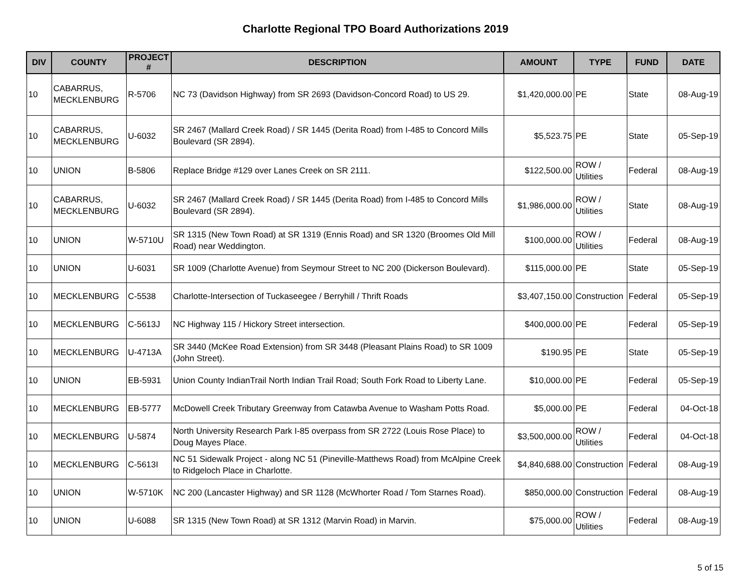Charlotte Regional TPO Board Authorizations 2019
| DIV | COUNTY | PROJECT # | DESCRIPTION | AMOUNT | TYPE | FUND | DATE |
| --- | --- | --- | --- | --- | --- | --- | --- |
| 10 | CABARRUS, MECKLENBURG | R-5706 | NC 73 (Davidson Highway) from SR 2693 (Davidson-Concord Road) to US 29. | $1,420,000.00 | PE | State | 08-Aug-19 |
| 10 | CABARRUS, MECKLENBURG | U-6032 | SR 2467 (Mallard Creek Road) / SR 1445 (Derita Road) from I-485 to Concord Mills Boulevard (SR 2894). | $5,523.75 | PE | State | 05-Sep-19 |
| 10 | UNION | B-5806 | Replace Bridge #129 over Lanes Creek on SR 2111. | $122,500.00 | ROW / Utilities | Federal | 08-Aug-19 |
| 10 | CABARRUS, MECKLENBURG | U-6032 | SR 2467 (Mallard Creek Road) / SR 1445 (Derita Road) from I-485 to Concord Mills Boulevard (SR 2894). | $1,986,000.00 | ROW / Utilities | State | 08-Aug-19 |
| 10 | UNION | W-5710U | SR 1315 (New Town Road) at SR 1319 (Ennis Road) and SR 1320 (Broomes Old Mill Road) near Weddington. | $100,000.00 | ROW / Utilities | Federal | 08-Aug-19 |
| 10 | UNION | U-6031 | SR 1009 (Charlotte Avenue) from Seymour Street to NC 200 (Dickerson Boulevard). | $115,000.00 | PE | State | 05-Sep-19 |
| 10 | MECKLENBURG | C-5538 | Charlotte-Intersection of Tuckaseegee / Berryhill / Thrift Roads | $3,407,150.00 | Construction | Federal | 05-Sep-19 |
| 10 | MECKLENBURG | C-5613J | NC Highway 115 / Hickory Street intersection. | $400,000.00 | PE | Federal | 05-Sep-19 |
| 10 | MECKLENBURG | U-4713A | SR 3440 (McKee Road Extension) from SR 3448 (Pleasant Plains Road) to SR 1009 (John Street). | $190.95 | PE | State | 05-Sep-19 |
| 10 | UNION | EB-5931 | Union County IndianTrail North Indian Trail Road; South Fork Road to Liberty Lane. | $10,000.00 | PE | Federal | 05-Sep-19 |
| 10 | MECKLENBURG | EB-5777 | McDowell Creek Tributary Greenway from Catawba Avenue to Washam Potts Road. | $5,000.00 | PE | Federal | 04-Oct-18 |
| 10 | MECKLENBURG | U-5874 | North University Research Park I-85 overpass from SR 2722 (Louis Rose Place) to Doug Mayes Place. | $3,500,000.00 | ROW / Utilities | Federal | 04-Oct-18 |
| 10 | MECKLENBURG | C-5613I | NC 51 Sidewalk Project - along NC 51 (Pineville-Matthews Road) from McAlpine Creek to Ridgeloch Place in Charlotte. | $4,840,688.00 | Construction | Federal | 08-Aug-19 |
| 10 | UNION | W-5710K | NC 200 (Lancaster Highway) and SR 1128 (McWhorter Road / Tom Starnes Road). | $850,000.00 | Construction | Federal | 08-Aug-19 |
| 10 | UNION | U-6088 | SR 1315 (New Town Road) at SR 1312 (Marvin Road) in Marvin. | $75,000.00 | ROW / Utilities | Federal | 08-Aug-19 |
5 of 15